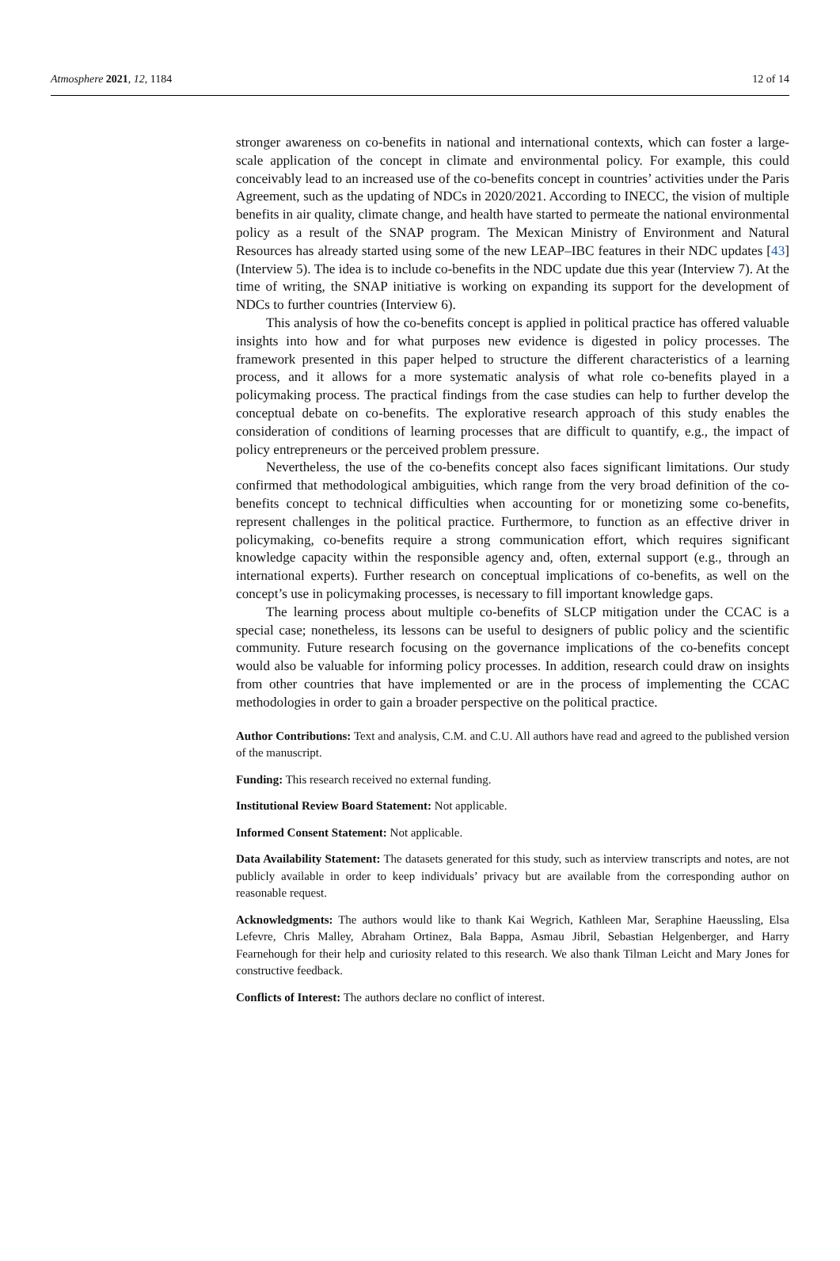Atmosphere 2021, 12, 1184 12 of 14
stronger awareness on co-benefits in national and international contexts, which can foster a large-scale application of the concept in climate and environmental policy. For example, this could conceivably lead to an increased use of the co-benefits concept in countries’ activities under the Paris Agreement, such as the updating of NDCs in 2020/2021. According to INECC, the vision of multiple benefits in air quality, climate change, and health have started to permeate the national environmental policy as a result of the SNAP program. The Mexican Ministry of Environment and Natural Resources has already started using some of the new LEAP–IBC features in their NDC updates [43] (Interview 5). The idea is to include co-benefits in the NDC update due this year (Interview 7). At the time of writing, the SNAP initiative is working on expanding its support for the development of NDCs to further countries (Interview 6).
This analysis of how the co-benefits concept is applied in political practice has offered valuable insights into how and for what purposes new evidence is digested in policy processes. The framework presented in this paper helped to structure the different characteristics of a learning process, and it allows for a more systematic analysis of what role co-benefits played in a policymaking process. The practical findings from the case studies can help to further develop the conceptual debate on co-benefits. The explorative research approach of this study enables the consideration of conditions of learning processes that are difficult to quantify, e.g., the impact of policy entrepreneurs or the perceived problem pressure.
Nevertheless, the use of the co-benefits concept also faces significant limitations. Our study confirmed that methodological ambiguities, which range from the very broad definition of the co-benefits concept to technical difficulties when accounting for or monetizing some co-benefits, represent challenges in the political practice. Furthermore, to function as an effective driver in policymaking, co-benefits require a strong communication effort, which requires significant knowledge capacity within the responsible agency and, often, external support (e.g., through an international experts). Further research on conceptual implications of co-benefits, as well on the concept’s use in policymaking processes, is necessary to fill important knowledge gaps.
The learning process about multiple co-benefits of SLCP mitigation under the CCAC is a special case; nonetheless, its lessons can be useful to designers of public policy and the scientific community. Future research focusing on the governance implications of the co-benefits concept would also be valuable for informing policy processes. In addition, research could draw on insights from other countries that have implemented or are in the process of implementing the CCAC methodologies in order to gain a broader perspective on the political practice.
Author Contributions: Text and analysis, C.M. and C.U. All authors have read and agreed to the published version of the manuscript.
Funding: This research received no external funding.
Institutional Review Board Statement: Not applicable.
Informed Consent Statement: Not applicable.
Data Availability Statement: The datasets generated for this study, such as interview transcripts and notes, are not publicly available in order to keep individuals’ privacy but are available from the corresponding author on reasonable request.
Acknowledgments: The authors would like to thank Kai Wegrich, Kathleen Mar, Seraphine Haeussling, Elsa Lefevre, Chris Malley, Abraham Ortinez, Bala Bappa, Asmau Jibril, Sebastian Helgenberger, and Harry Fearnehough for their help and curiosity related to this research. We also thank Tilman Leicht and Mary Jones for constructive feedback.
Conflicts of Interest: The authors declare no conflict of interest.